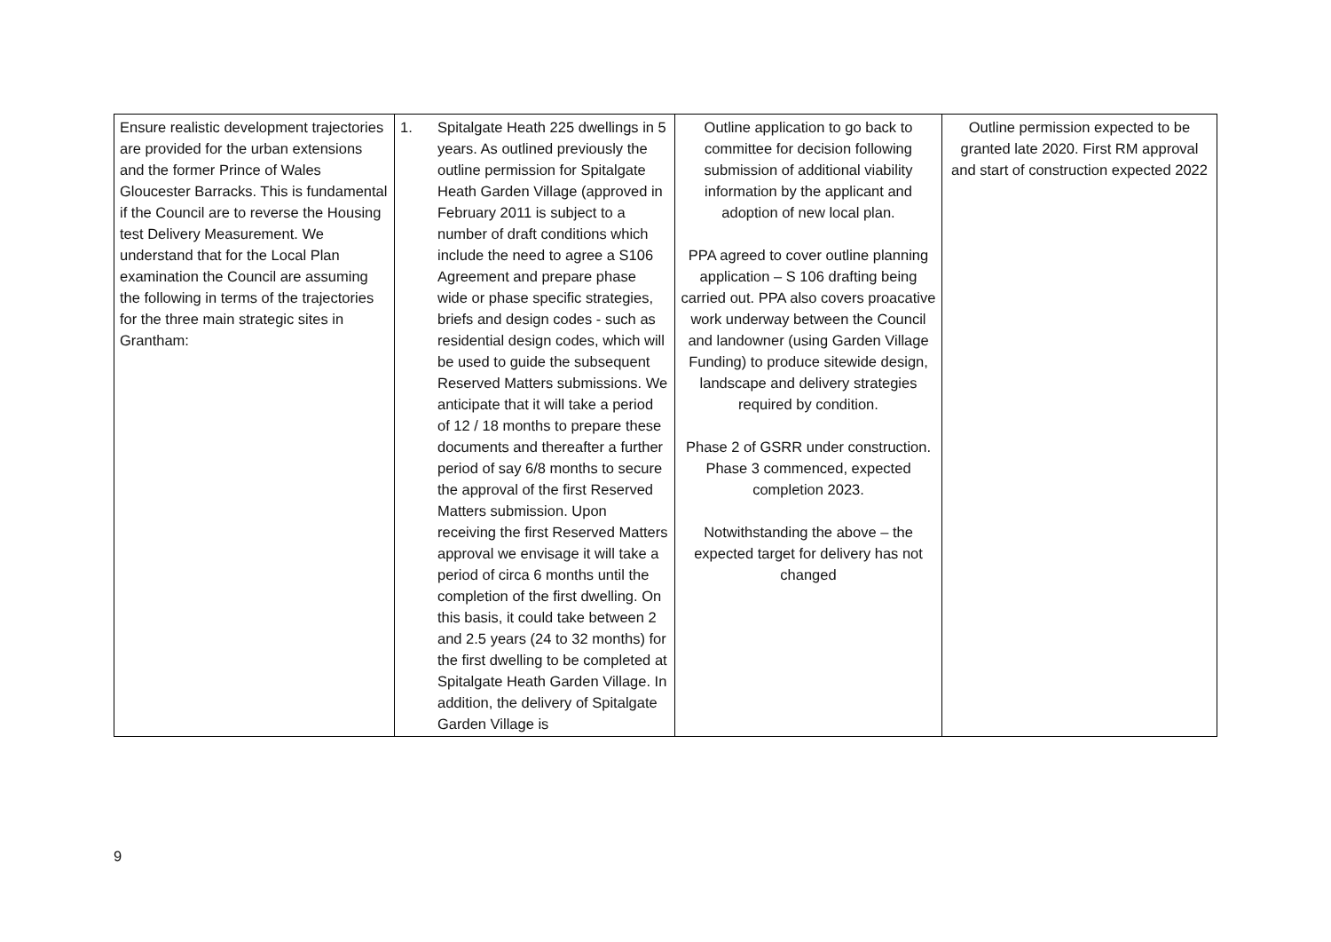| Ensure realistic development trajectories are provided for the urban extensions and the former Prince of Wales Gloucester Barracks. This is fundamental if the Council are to reverse the Housing test Delivery Measurement. We understand that for the Local Plan examination the Council are assuming the following in terms of the trajectories for the three main strategic sites in Grantham: | 1. Spitalgate Heath 225 dwellings in 5 years. As outlined previously the outline permission for Spitalgate Heath Garden Village (approved in February 2011 is subject to a number of draft conditions which include the need to agree a S106 Agreement and prepare phase wide or phase specific strategies, briefs and design codes - such as residential design codes, which will be used to guide the subsequent Reserved Matters submissions. We anticipate that it will take a period of 12 / 18 months to prepare these documents and thereafter a further period of say 6/8 months to secure the approval of the first Reserved Matters submission. Upon receiving the first Reserved Matters approval we envisage it will take a period of circa 6 months until the completion of the first dwelling. On this basis, it could take between 2 and 2.5 years (24 to 32 months) for the first dwelling to be completed at Spitalgate Heath Garden Village. In addition, the delivery of Spitalgate Garden Village is | Outline application to go back to committee for decision following submission of additional viability information by the applicant and adoption of new local plan. PPA agreed to cover outline planning application – S 106 drafting being carried out. PPA also covers proacative work underway between the Council and landowner (using Garden Village Funding) to produce sitewide design, landscape and delivery strategies required by condition. Phase 2 of GSRR under construction. Phase 3 commenced, expected completion 2023. Notwithstanding the above – the expected target for delivery has not changed | Outline permission expected to be granted late 2020. First RM approval and start of construction expected 2022 |
9